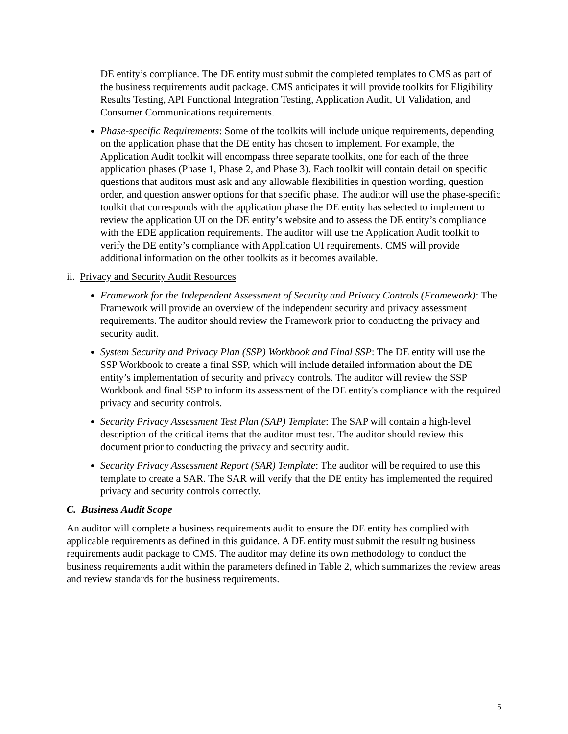DE entity’s compliance. The DE entity must submit the completed templates to CMS as part of the business requirements audit package. CMS anticipates it will provide toolkits for Eligibility Results Testing, API Functional Integration Testing, Application Audit, UI Validation, and Consumer Communications requirements.
Phase-specific Requirements: Some of the toolkits will include unique requirements, depending on the application phase that the DE entity has chosen to implement. For example, the Application Audit toolkit will encompass three separate toolkits, one for each of the three application phases (Phase 1, Phase 2, and Phase 3). Each toolkit will contain detail on specific questions that auditors must ask and any allowable flexibilities in question wording, question order, and question answer options for that specific phase. The auditor will use the phase-specific toolkit that corresponds with the application phase the DE entity has selected to implement to review the application UI on the DE entity’s website and to assess the DE entity’s compliance with the EDE application requirements. The auditor will use the Application Audit toolkit to verify the DE entity’s compliance with Application UI requirements. CMS will provide additional information on the other toolkits as it becomes available.
ii. Privacy and Security Audit Resources
Framework for the Independent Assessment of Security and Privacy Controls (Framework): The Framework will provide an overview of the independent security and privacy assessment requirements. The auditor should review the Framework prior to conducting the privacy and security audit.
System Security and Privacy Plan (SSP) Workbook and Final SSP: The DE entity will use the SSP Workbook to create a final SSP, which will include detailed information about the DE entity’s implementation of security and privacy controls. The auditor will review the SSP Workbook and final SSP to inform its assessment of the DE entity's compliance with the required privacy and security controls.
Security Privacy Assessment Test Plan (SAP) Template: The SAP will contain a high-level description of the critical items that the auditor must test. The auditor should review this document prior to conducting the privacy and security audit.
Security Privacy Assessment Report (SAR) Template: The auditor will be required to use this template to create a SAR. The SAR will verify that the DE entity has implemented the required privacy and security controls correctly.
C. Business Audit Scope
An auditor will complete a business requirements audit to ensure the DE entity has complied with applicable requirements as defined in this guidance. A DE entity must submit the resulting business requirements audit package to CMS. The auditor may define its own methodology to conduct the business requirements audit within the parameters defined in Table 2, which summarizes the review areas and review standards for the business requirements.
5